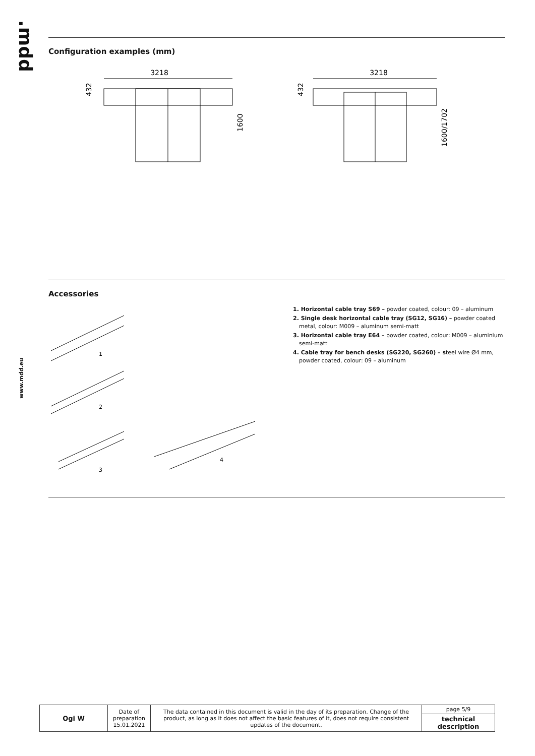.mdd
www.mdd.eu
Configuration examples (mm)
3218
432
1600
3218
432
1600/1702
Accessories
1
2
3
4
1. Horizontal cable tray S69 – powder coated, colour: 09 – aluminum
2. Single desk horizontal cable tray (SG12, SG16) – powder coated metal, colour: M009 – aluminum semi-matt
3. Horizontal cable tray E64 – powder coated, colour: M009 – aluminium semi-matt
4. Cable tray for bench desks (SG220, SG260) – steel wire Ø4 mm, powder coated, colour: 09 – aluminum
| Ogi W | Date of preparation 15.01.2021 | The data contained in this document is valid in the day of its preparation. Change of the product, as long as it does not affect the basic features of it, does not require consistent updates of the document. | page 5/9 |
| | | | technical description |